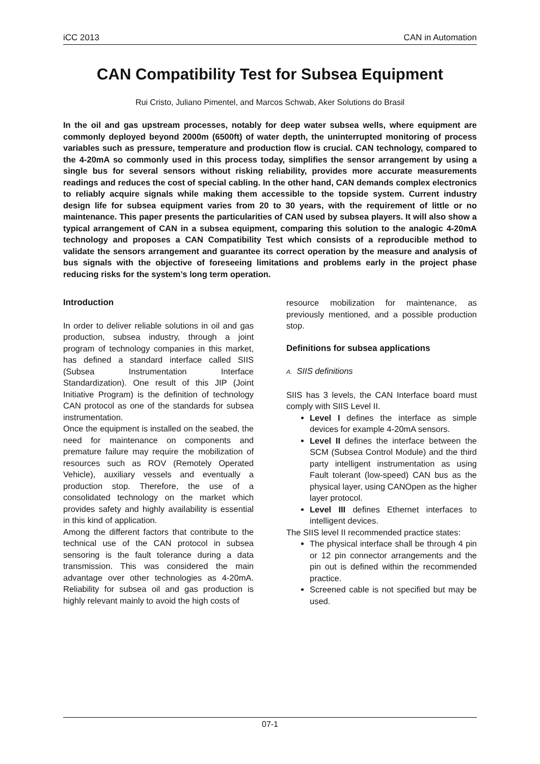iCC 2013 CAN in Automation
CAN Compatibility Test for Subsea Equipment
Rui Cristo, Juliano Pimentel, and Marcos Schwab, Aker Solutions do Brasil
In the oil and gas upstream processes, notably for deep water subsea wells, where equipment are commonly deployed beyond 2000m (6500ft) of water depth, the uninterrupted monitoring of process variables such as pressure, temperature and production flow is crucial. CAN technology, compared to the 4-20mA so commonly used in this process today, simplifies the sensor arrangement by using a single bus for several sensors without risking reliability, provides more accurate measurements readings and reduces the cost of special cabling. In the other hand, CAN demands complex electronics to reliably acquire signals while making them accessible to the topside system. Current industry design life for subsea equipment varies from 20 to 30 years, with the requirement of little or no maintenance. This paper presents the particularities of CAN used by subsea players. It will also show a typical arrangement of CAN in a subsea equipment, comparing this solution to the analogic 4-20mA technology and proposes a CAN Compatibility Test which consists of a reproducible method to validate the sensors arrangement and guarantee its correct operation by the measure and analysis of bus signals with the objective of foreseeing limitations and problems early in the project phase reducing risks for the system’s long term operation.
Introduction
In order to deliver reliable solutions in oil and gas production, subsea industry, through a joint program of technology companies in this market, has defined a standard interface called SIIS (Subsea Instrumentation Interface Standardization). One result of this JIP (Joint Initiative Program) is the definition of technology CAN protocol as one of the standards for subsea instrumentation.
Once the equipment is installed on the seabed, the need for maintenance on components and premature failure may require the mobilization of resources such as ROV (Remotely Operated Vehicle), auxiliary vessels and eventually a production stop. Therefore, the use of a consolidated technology on the market which provides safety and highly availability is essential in this kind of application.
Among the different factors that contribute to the technical use of the CAN protocol in subsea sensoring is the fault tolerance during a data transmission. This was considered the main advantage over other technologies as 4-20mA. Reliability for subsea oil and gas production is highly relevant mainly to avoid the high costs of
resource mobilization for maintenance, as previously mentioned, and a possible production stop.
Definitions for subsea applications
A. SIIS definitions
SIIS has 3 levels, the CAN Interface board must comply with SIIS Level II.
Level I defines the interface as simple devices for example 4-20mA sensors.
Level II defines the interface between the SCM (Subsea Control Module) and the third party intelligent instrumentation as using Fault tolerant (low-speed) CAN bus as the physical layer, using CANOpen as the higher layer protocol.
Level III defines Ethernet interfaces to intelligent devices.
The SIIS level II recommended practice states:
The physical interface shall be through 4 pin or 12 pin connector arrangements and the pin out is defined within the recommended practice.
Screened cable is not specified but may be used.
07-1